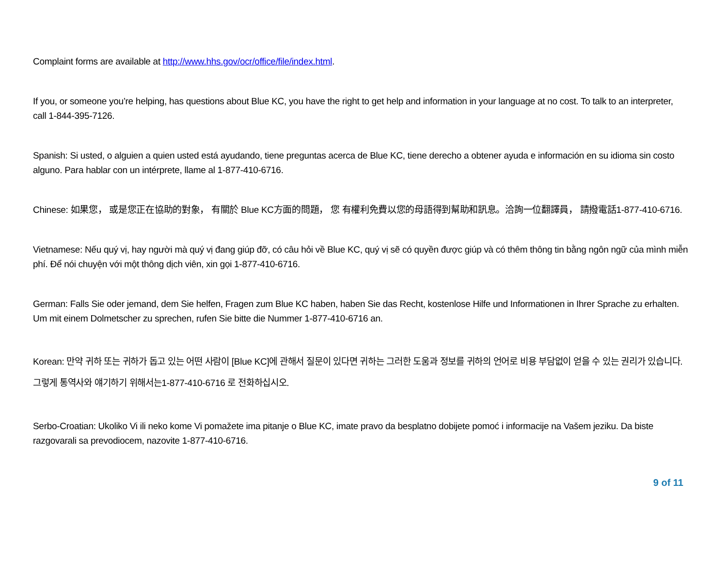Complaint forms are available at http://www.hhs.gov/ocr/office/file/index.html.
If you, or someone you’re helping, has questions about Blue KC, you have the right to get help and information in your language at no cost. To talk to an interpreter, call 1-844-395-7126.
Spanish: Si usted, o alguien a quien usted está ayudando, tiene preguntas acerca de Blue KC, tiene derecho a obtener ayuda e información en su idioma sin costo alguno. Para hablar con un intérprete, llame al 1-877-410-6716.
Chinese: 如果您， 或是您正在協助的對象， 有關於 Blue KC方面的問題， 您 有權利免費以您的母語得到幫助和訊息。洽詢一位翻譯員， 請撥電話1-877-410-6716.
Vietnamese: Nếu quý vị, hay người mà quý vị đang giúp đỡ, có câu hỏi về Blue KC, quý vị sẽ có quyền được giúp và có thêm thông tin bằng ngôn ngữ của mình miễn phí. Để nói chuyện với một thông dịch viên, xin gọi 1-877-410-6716.
German: Falls Sie oder jemand, dem Sie helfen, Fragen zum Blue KC haben, haben Sie das Recht, kostenlose Hilfe und Informationen in Ihrer Sprache zu erhalten. Um mit einem Dolmetscher zu sprechen, rufen Sie bitte die Nummer 1-877-410-6716 an.
Korean: 만약 귀하 또는 귀하가 돕고 있는 어떤 사람이 [Blue KC]에 관해서 질문이 있다면 귀하는 그러한 도움과 정보를 귀하의 언어로 비용 부담없이 얻을 수 있는 권리가 있습니다. 그렇게 통역사와 얘기하기 위해서는1-877-410-6716 로 전화하십시오.
Serbo-Croatian: Ukoliko Vi ili neko kome Vi pomažete ima pitanje o Blue KC, imate pravo da besplatno dobijete pomoć i informacije na Vašem jeziku. Da biste razgovarali sa prevodiocem, nazovite 1-877-410-6716.
9 of 11